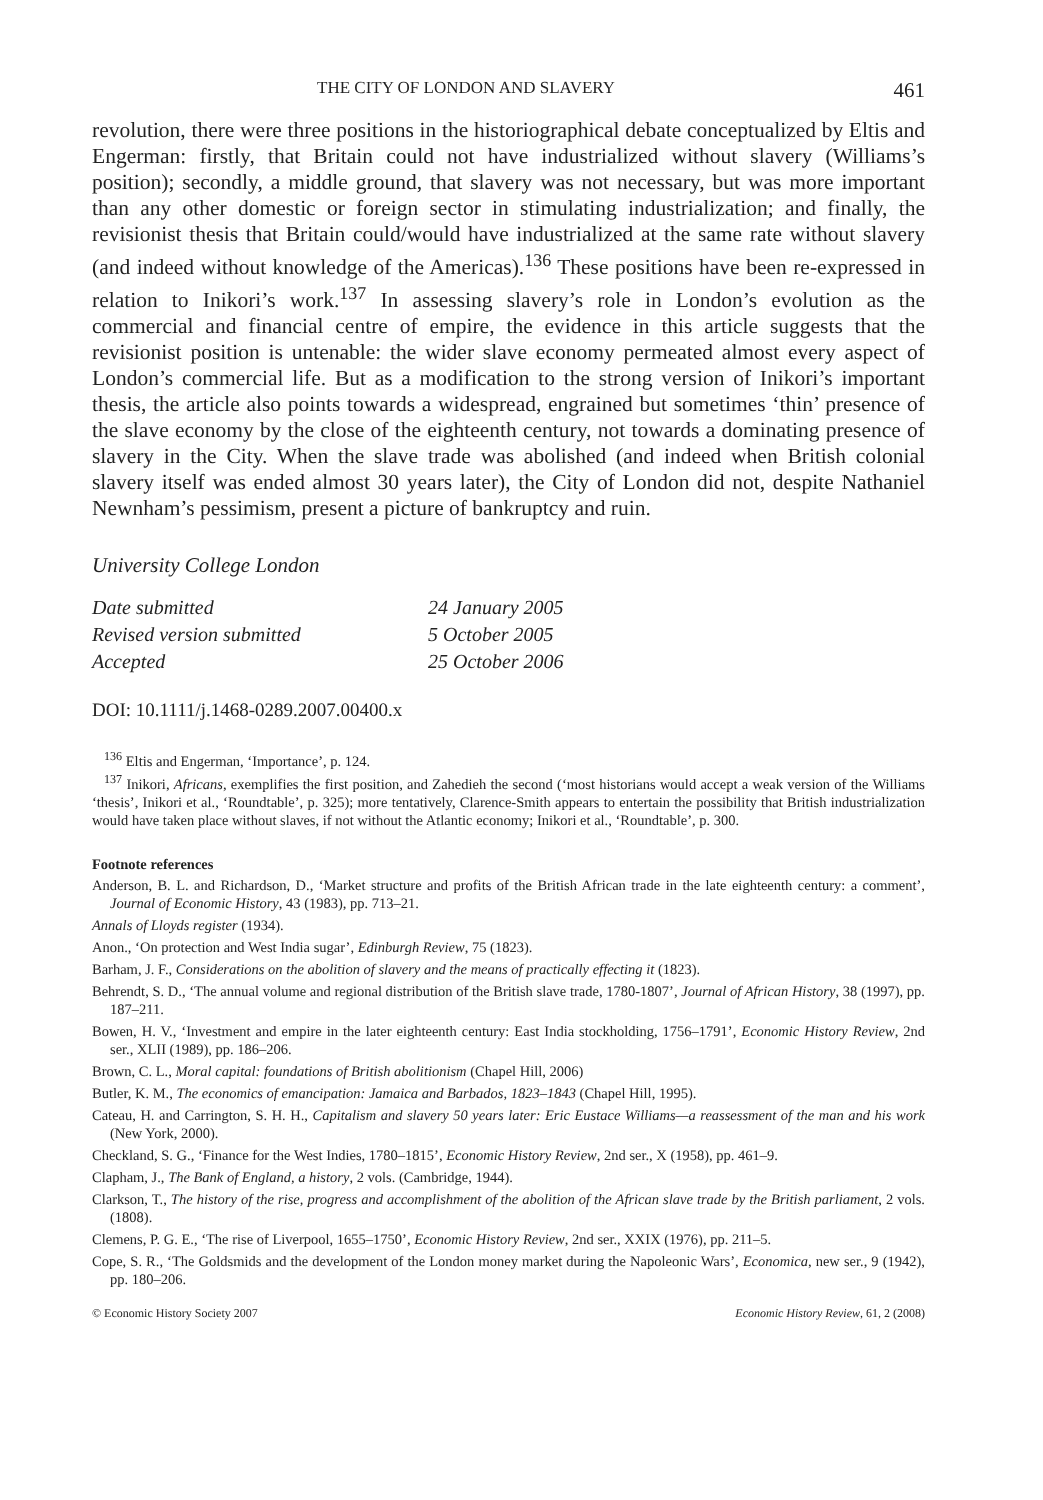THE CITY OF LONDON AND SLAVERY 461
revolution, there were three positions in the historiographical debate conceptualized by Eltis and Engerman: firstly, that Britain could not have industrialized without slavery (Williams’s position); secondly, a middle ground, that slavery was not necessary, but was more important than any other domestic or foreign sector in stimulating industrialization; and finally, the revisionist thesis that Britain could/would have industrialized at the same rate without slavery (and indeed without knowledge of the Americas).<sup>136</sup> These positions have been re-expressed in relation to Inikori’s work.<sup>137</sup> In assessing slavery’s role in London’s evolution as the commercial and financial centre of empire, the evidence in this article suggests that the revisionist position is untenable: the wider slave economy permeated almost every aspect of London’s commercial life. But as a modification to the strong version of Inikori’s important thesis, the article also points towards a widespread, engrained but sometimes ‘thin’ presence of the slave economy by the close of the eighteenth century, not towards a dominating presence of slavery in the City. When the slave trade was abolished (and indeed when British colonial slavery itself was ended almost 30 years later), the City of London did not, despite Nathaniel Newnham’s pessimism, present a picture of bankruptcy and ruin.
University College London
| Date submitted | 24 January 2005 |
| Revised version submitted | 5 October 2005 |
| Accepted | 25 October 2006 |
DOI: 10.1111/j.1468-0289.2007.00400.x
<sup>136</sup> Eltis and Engerman, ‘Importance’, p. 124.
<sup>137</sup> Inikori, Africans, exemplifies the first position, and Zahedieh the second (‘most historians would accept a weak version of the Williams ‘thesis’, Inikori et al., ‘Roundtable’, p. 325); more tentatively, Clarence-Smith appears to entertain the possibility that British industrialization would have taken place without slaves, if not without the Atlantic economy; Inikori et al., ‘Roundtable’, p. 300.
Footnote references
Anderson, B. L. and Richardson, D., ‘Market structure and profits of the British African trade in the late eighteenth century: a comment’, Journal of Economic History, 43 (1983), pp. 713–21.
Annals of Lloyds register (1934).
Anon., ‘On protection and West India sugar’, Edinburgh Review, 75 (1823).
Barham, J. F., Considerations on the abolition of slavery and the means of practically effecting it (1823).
Behrendt, S. D., ‘The annual volume and regional distribution of the British slave trade, 1780-1807’, Journal of African History, 38 (1997), pp. 187–211.
Bowen, H. V., ‘Investment and empire in the later eighteenth century: East India stockholding, 1756–1791’, Economic History Review, 2nd ser., XLII (1989), pp. 186–206.
Brown, C. L., Moral capital: foundations of British abolitionism (Chapel Hill, 2006)
Butler, K. M., The economics of emancipation: Jamaica and Barbados, 1823–1843 (Chapel Hill, 1995).
Cateau, H. and Carrington, S. H. H., Capitalism and slavery 50 years later: Eric Eustace Williams—a reassessment of the man and his work (New York, 2000).
Checkland, S. G., ‘Finance for the West Indies, 1780–1815’, Economic History Review, 2nd ser., X (1958), pp. 461–9.
Clapham, J., The Bank of England, a history, 2 vols. (Cambridge, 1944).
Clarkson, T., The history of the rise, progress and accomplishment of the abolition of the African slave trade by the British parliament, 2 vols. (1808).
Clemens, P. G. E., ‘The rise of Liverpool, 1655–1750’, Economic History Review, 2nd ser., XXIX (1976), pp. 211–5.
Cope, S. R., ‘The Goldsmids and the development of the London money market during the Napoleonic Wars’, Economica, new ser., 9 (1942), pp. 180–206.
© Economic History Society 2007 Economic History Review, 61, 2 (2008)